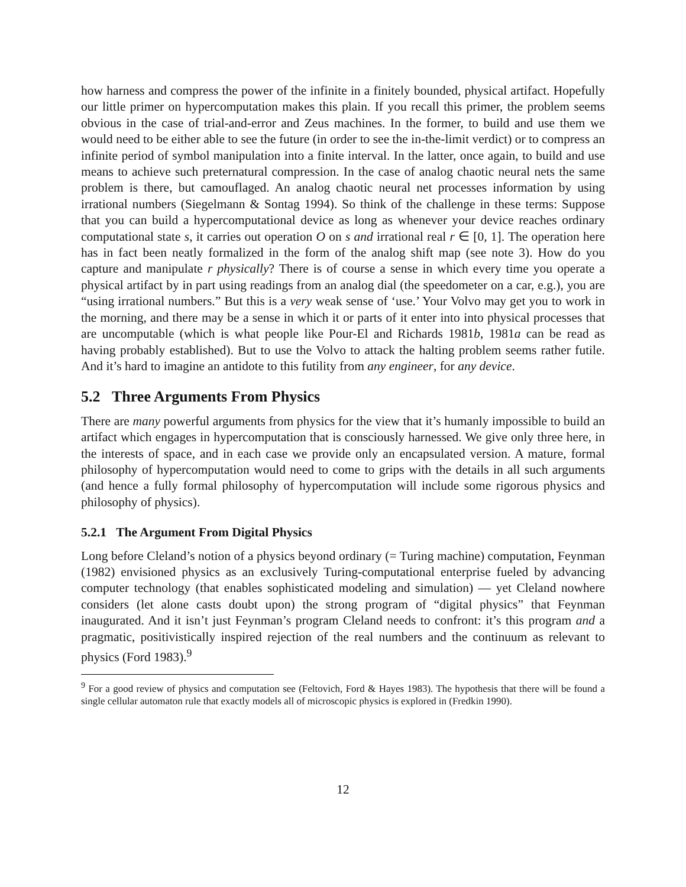how harness and compress the power of the infinite in a finitely bounded, physical artifact. Hopefully our little primer on hypercomputation makes this plain. If you recall this primer, the problem seems obvious in the case of trial-and-error and Zeus machines. In the former, to build and use them we would need to be either able to see the future (in order to see the in-the-limit verdict) or to compress an infinite period of symbol manipulation into a finite interval. In the latter, once again, to build and use means to achieve such preternatural compression. In the case of analog chaotic neural nets the same problem is there, but camouflaged. An analog chaotic neural net processes information by using irrational numbers (Siegelmann & Sontag 1994). So think of the challenge in these terms: Suppose that you can build a hypercomputational device as long as whenever your device reaches ordinary computational state s, it carries out operation O on s and irrational real r ∈ [0, 1]. The operation here has in fact been neatly formalized in the form of the analog shift map (see note 3). How do you capture and manipulate r physically? There is of course a sense in which every time you operate a physical artifact by in part using readings from an analog dial (the speedometer on a car, e.g.), you are “using irrational numbers.” But this is a very weak sense of ‘use.’ Your Volvo may get you to work in the morning, and there may be a sense in which it or parts of it enter into into physical processes that are uncomputable (which is what people like Pour-El and Richards 1981b, 1981a can be read as having probably established). But to use the Volvo to attack the halting problem seems rather futile. And it’s hard to imagine an antidote to this futility from any engineer, for any device.
5.2 Three Arguments From Physics
There are many powerful arguments from physics for the view that it’s humanly impossible to build an artifact which engages in hypercomputation that is consciously harnessed. We give only three here, in the interests of space, and in each case we provide only an encapsulated version. A mature, formal philosophy of hypercomputation would need to come to grips with the details in all such arguments (and hence a fully formal philosophy of hypercomputation will include some rigorous physics and philosophy of physics).
5.2.1 The Argument From Digital Physics
Long before Cleland’s notion of a physics beyond ordinary (= Turing machine) computation, Feynman (1982) envisioned physics as an exclusively Turing-computational enterprise fueled by advancing computer technology (that enables sophisticated modeling and simulation) — yet Cleland nowhere considers (let alone casts doubt upon) the strong program of “digital physics” that Feynman inaugurated. And it isn’t just Feynman’s program Cleland needs to confront: it’s this program and a pragmatic, positivistically inspired rejection of the real numbers and the continuum as relevant to physics (Ford 1983).<sup>9</sup>
<sup>9</sup> For a good review of physics and computation see (Feltovich, Ford & Hayes 1983). The hypothesis that there will be found a single cellular automaton rule that exactly models all of microscopic physics is explored in (Fredkin 1990).
12